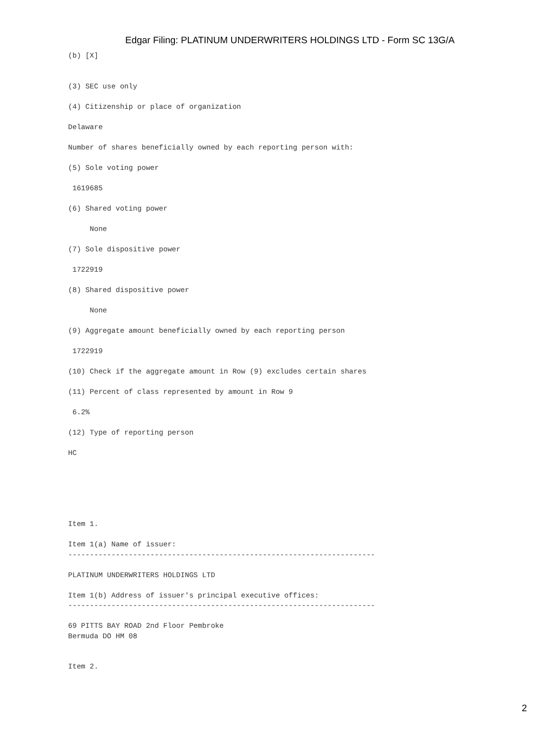Edgar Filing: PLATINUM UNDERWRITERS HOLDINGS LTD - Form SC 13G/A
(b) [X]


(3) SEC use only

(4) Citizenship or place of organization

Delaware

Number of shares beneficially owned by each reporting person with:

(5) Sole voting power

 1619685

(6) Shared voting power

     None

(7) Sole dispositive power

 1722919

(8) Shared dispositive power

     None

(9) Aggregate amount beneficially owned by each reporting person

 1722919

(10) Check if the aggregate amount in Row (9) excludes certain shares

(11) Percent of class represented by amount in Row 9

 6.2%

(12) Type of reporting person

HC






Item 1.

Item 1(a) Name of issuer:
-----------------------------------------------------------------------

PLATINUM UNDERWRITERS HOLDINGS LTD

Item 1(b) Address of issuer's principal executive offices:
-----------------------------------------------------------------------

69 PITTS BAY ROAD 2nd Floor Pembroke
Bermuda DO HM 08


Item 2.
2